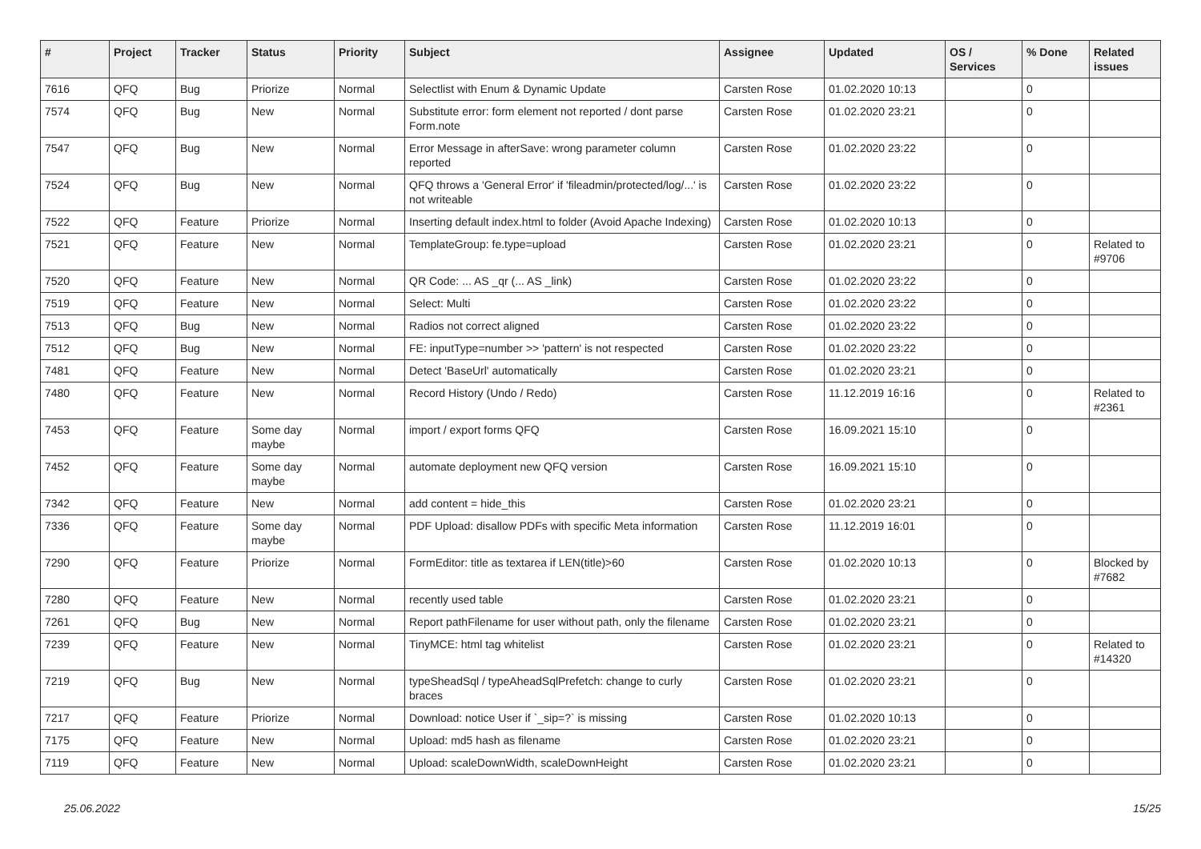| # | Project | Tracker | Status | Priority | Subject | Assignee | Updated | OS / Services | % Done | Related issues |
| --- | --- | --- | --- | --- | --- | --- | --- | --- | --- | --- |
| 7616 | QFQ | Bug | Priorize | Normal | Selectlist with Enum & Dynamic Update | Carsten Rose | 01.02.2020 10:13 | | 0 | |
| 7574 | QFQ | Bug | New | Normal | Substitute error: form element not reported / dont parse Form.note | Carsten Rose | 01.02.2020 23:21 | | 0 | |
| 7547 | QFQ | Bug | New | Normal | Error Message in afterSave: wrong parameter column reported | Carsten Rose | 01.02.2020 23:22 | | 0 | |
| 7524 | QFQ | Bug | New | Normal | QFQ throws a 'General Error' if 'fileadmin/protected/log/...' is not writeable | Carsten Rose | 01.02.2020 23:22 | | 0 | |
| 7522 | QFQ | Feature | Priorize | Normal | Inserting default index.html to folder (Avoid Apache Indexing) | Carsten Rose | 01.02.2020 10:13 | | 0 | |
| 7521 | QFQ | Feature | New | Normal | TemplateGroup: fe.type=upload | Carsten Rose | 01.02.2020 23:21 | | 0 | Related to #9706 |
| 7520 | QFQ | Feature | New | Normal | QR Code: ... AS _qr (... AS _link) | Carsten Rose | 01.02.2020 23:22 | | 0 | |
| 7519 | QFQ | Feature | New | Normal | Select: Multi | Carsten Rose | 01.02.2020 23:22 | | 0 | |
| 7513 | QFQ | Bug | New | Normal | Radios not correct aligned | Carsten Rose | 01.02.2020 23:22 | | 0 | |
| 7512 | QFQ | Bug | New | Normal | FE: inputType=number >> 'pattern' is not respected | Carsten Rose | 01.02.2020 23:22 | | 0 | |
| 7481 | QFQ | Feature | New | Normal | Detect 'BaseUrl' automatically | Carsten Rose | 01.02.2020 23:21 | | 0 | |
| 7480 | QFQ | Feature | New | Normal | Record History (Undo / Redo) | Carsten Rose | 11.12.2019 16:16 | | 0 | Related to #2361 |
| 7453 | QFQ | Feature | Some day maybe | Normal | import / export forms QFQ | Carsten Rose | 16.09.2021 15:10 | | 0 | |
| 7452 | QFQ | Feature | Some day maybe | Normal | automate deployment new QFQ version | Carsten Rose | 16.09.2021 15:10 | | 0 | |
| 7342 | QFQ | Feature | New | Normal | add content = hide_this | Carsten Rose | 01.02.2020 23:21 | | 0 | |
| 7336 | QFQ | Feature | Some day maybe | Normal | PDF Upload: disallow PDFs with specific Meta information | Carsten Rose | 11.12.2019 16:01 | | 0 | |
| 7290 | QFQ | Feature | Priorize | Normal | FormEditor: title as textarea if LEN(title)>60 | Carsten Rose | 01.02.2020 10:13 | | 0 | Blocked by #7682 |
| 7280 | QFQ | Feature | New | Normal | recently used table | Carsten Rose | 01.02.2020 23:21 | | 0 | |
| 7261 | QFQ | Bug | New | Normal | Report pathFilename for user without path, only the filename | Carsten Rose | 01.02.2020 23:21 | | 0 | |
| 7239 | QFQ | Feature | New | Normal | TinyMCE: html tag whitelist | Carsten Rose | 01.02.2020 23:21 | | 0 | Related to #14320 |
| 7219 | QFQ | Bug | New | Normal | typeSheadSql / typeAheadSqlPrefetch: change to curly braces | Carsten Rose | 01.02.2020 23:21 | | 0 | |
| 7217 | QFQ | Feature | Priorize | Normal | Download: notice User if `_sip=?` is missing | Carsten Rose | 01.02.2020 10:13 | | 0 | |
| 7175 | QFQ | Feature | New | Normal | Upload: md5 hash as filename | Carsten Rose | 01.02.2020 23:21 | | 0 | |
| 7119 | QFQ | Feature | New | Normal | Upload: scaleDownWidth, scaleDownHeight | Carsten Rose | 01.02.2020 23:21 | | 0 | |
25.06.2022 15/25